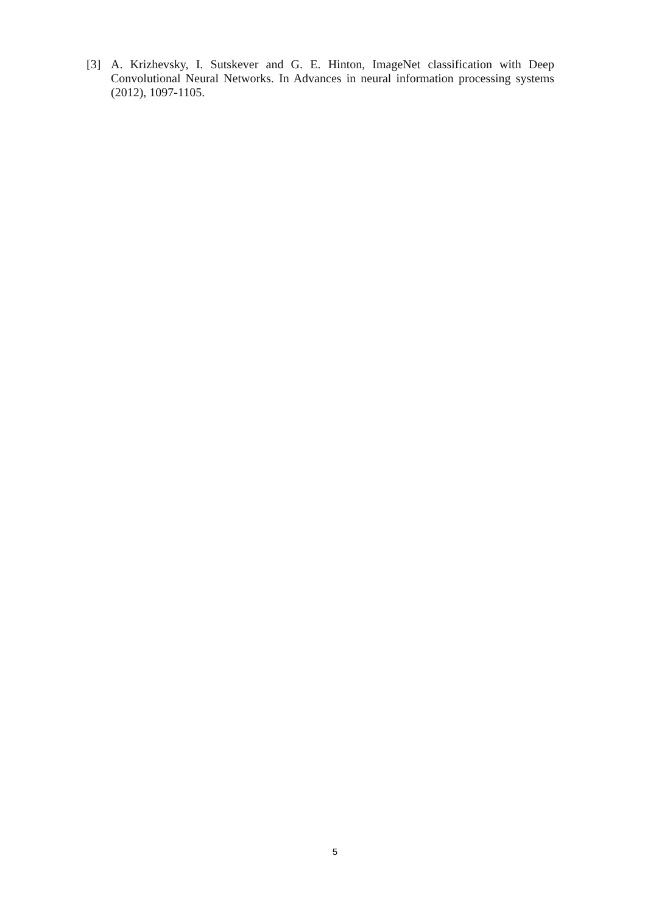[3] A. Krizhevsky, I. Sutskever and G. E. Hinton, ImageNet classification with Deep Convolutional Neural Networks. In Advances in neural information processing systems (2012), 1097-1105.
5